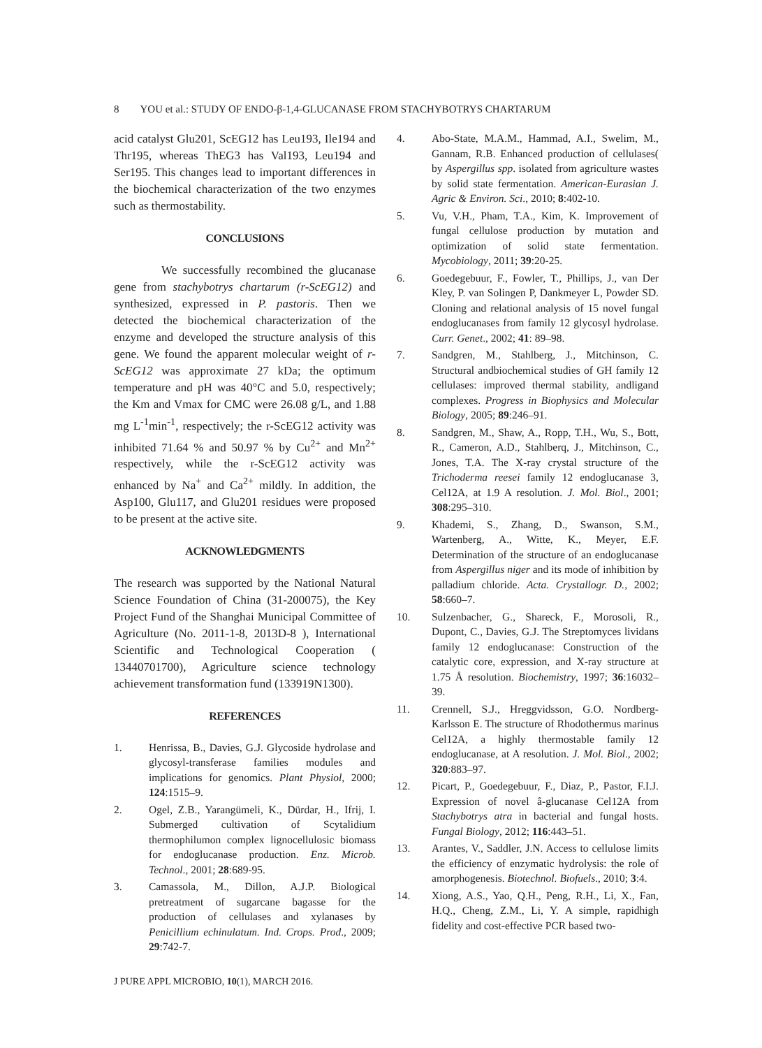8 YOU et al.: STUDY OF ENDO-β-1,4-GLUCANASE FROM STACHYBOTRYS CHARTARUM
acid catalyst Glu201, ScEG12 has Leu193, Ile194 and Thr195, whereas ThEG3 has Val193, Leu194 and Ser195. This changes lead to important differences in the biochemical characterization of the two enzymes such as thermostability.
CONCLUSIONS
We successfully recombined the glucanase gene from stachybotrys chartarum (r-ScEG12) and synthesized, expressed in P. pastoris. Then we detected the biochemical characterization of the enzyme and developed the structure analysis of this gene. We found the apparent molecular weight of r-ScEG12 was approximate 27 kDa; the optimum temperature and pH was 40°C and 5.0, respectively; the Km and Vmax for CMC were 26.08 g/L, and 1.88 mg L<sup>-1</sup>min<sup>-1</sup>, respectively; the r-ScEG12 activity was inhibited 71.64 % and 50.97 % by Cu<sup>2+</sup> and Mn<sup>2+</sup> respectively, while the r-ScEG12 activity was enhanced by Na<sup>+</sup> and Ca<sup>2+</sup> mildly. In addition, the Asp100, Glu117, and Glu201 residues were proposed to be present at the active site.
ACKNOWLEDGMENTS
The research was supported by the National Natural Science Foundation of China (31-200075), the Key Project Fund of the Shanghai Municipal Committee of Agriculture (No. 2011-1-8, 2013D-8 ), International Scientific and Technological Cooperation ( 13440701700), Agriculture science technology achievement transformation fund (133919N1300).
REFERENCES
1. Henrissa, B., Davies, G.J. Glycoside hydrolase and glycosyl-transferase families modules and implications for genomics. Plant Physiol, 2000; 124:1515–9.
2. Ogel, Z.B., Yarangümeli, K., Dürdar, H., Ifrij, I. Submerged cultivation of Scytalidium thermophilumon complex lignocellulosic biomass for endoglucanase production. Enz. Microb. Technol., 2001; 28:689-95.
3. Camassola, M., Dillon, A.J.P. Biological pretreatment of sugarcane bagasse for the production of cellulases and xylanases by Penicillium echinulatum. Ind. Crops. Prod., 2009; 29:742-7.
4. Abo-State, M.A.M., Hammad, A.I., Swelim, M., Gannam, R.B. Enhanced production of cellulases( by Aspergillus spp. isolated from agriculture wastes by solid state fermentation. American-Eurasian J. Agric & Environ. Sci., 2010; 8:402-10.
5. Vu, V.H., Pham, T.A., Kim, K. Improvement of fungal cellulose production by mutation and optimization of solid state fermentation. Mycobiology, 2011; 39:20-25.
6. Goedegebuur, F., Fowler, T., Phillips, J., van Der Kley, P. van Solingen P, Dankmeyer L, Powder SD. Cloning and relational analysis of 15 novel fungal endoglucanases from family 12 glycosyl hydrolase. Curr. Genet., 2002; 41: 89–98.
7. Sandgren, M., Stahlberg, J., Mitchinson, C. Structural andbiochemical studies of GH family 12 cellulases: improved thermal stability, andligand complexes. Progress in Biophysics and Molecular Biology, 2005; 89:246–91.
8. Sandgren, M., Shaw, A., Ropp, T.H., Wu, S., Bott, R., Cameron, A.D., Stahlberq, J., Mitchinson, C., Jones, T.A. The X-ray crystal structure of the Trichoderma reesei family 12 endoglucanase 3, Cel12A, at 1.9 A resolution. J. Mol. Biol., 2001; 308:295–310.
9. Khademi, S., Zhang, D., Swanson, S.M., Wartenberg, A., Witte, K., Meyer, E.F. Determination of the structure of an endoglucanase from Aspergillus niger and its mode of inhibition by palladium chloride. Acta. Crystallogr. D., 2002; 58:660–7.
10. Sulzenbacher, G., Shareck, F., Morosoli, R., Dupont, C., Davies, G.J. The Streptomyces lividans family 12 endoglucanase: Construction of the catalytic core, expression, and X-ray structure at 1.75 Å resolution. Biochemistry, 1997; 36:16032–39.
11. Crennell, S.J., Hreggvidsson, G.O. Nordberg-Karlsson E. The structure of Rhodothermus marinus Cel12A, a highly thermostable family 12 endoglucanase, at A resolution. J. Mol. Biol., 2002; 320:883–97.
12. Picart, P., Goedegebuur, F., Diaz, P., Pastor, F.I.J. Expression of novel â-glucanase Cel12A from Stachybotrys atra in bacterial and fungal hosts. Fungal Biology, 2012; 116:443–51.
13. Arantes, V., Saddler, J.N. Access to cellulose limits the efficiency of enzymatic hydrolysis: the role of amorphogenesis. Biotechnol. Biofuels., 2010; 3:4.
14. Xiong, A.S., Yao, Q.H., Peng, R.H., Li, X., Fan, H.Q., Cheng, Z.M., Li, Y. A simple, rapidhigh fidelity and cost-effective PCR based two-
J PURE APPL MICROBIO, 10(1), MARCH 2016.